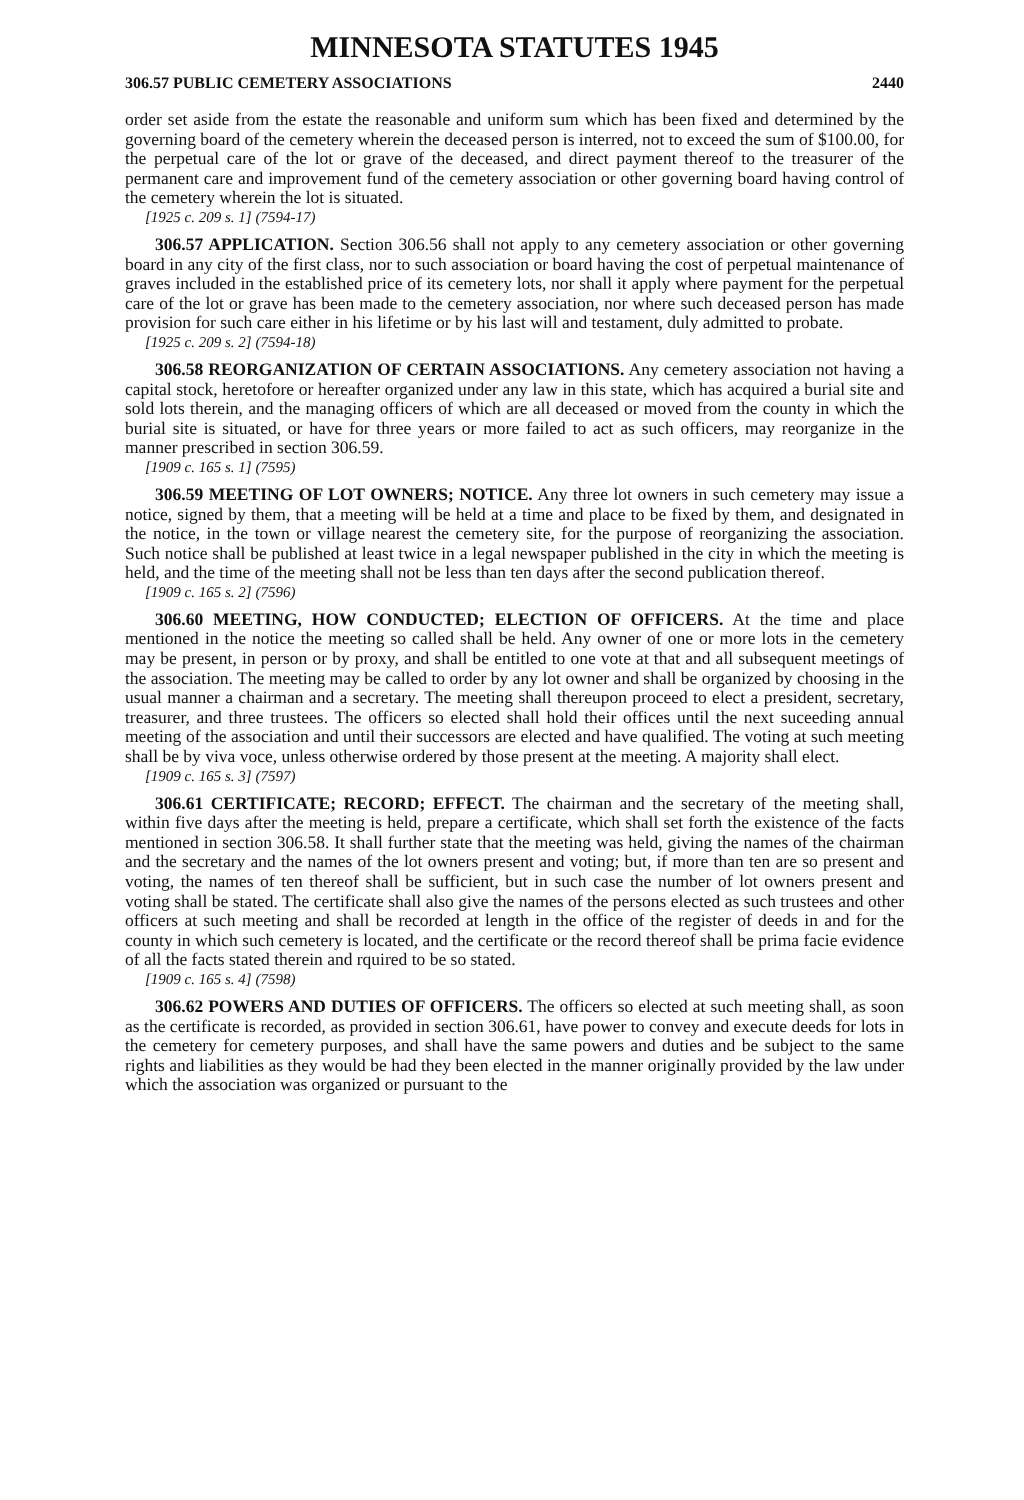MINNESOTA STATUTES 1945
306.57 PUBLIC CEMETERY ASSOCIATIONS 2440
order set aside from the estate the reasonable and uniform sum which has been fixed and determined by the governing board of the cemetery wherein the deceased person is interred, not to exceed the sum of $100.00, for the perpetual care of the lot or grave of the deceased, and direct payment thereof to the treasurer of the permanent care and improvement fund of the cemetery association or other governing board having control of the cemetery wherein the lot is situated.
[1925 c. 209 s. 1] (7594-17)
306.57 APPLICATION. Section 306.56 shall not apply to any cemetery association or other governing board in any city of the first class, nor to such association or board having the cost of perpetual maintenance of graves included in the established price of its cemetery lots, nor shall it apply where payment for the perpetual care of the lot or grave has been made to the cemetery association, nor where such deceased person has made provision for such care either in his lifetime or by his last will and testament, duly admitted to probate.
[1925 c. 209 s. 2] (7594-18)
306.58 REORGANIZATION OF CERTAIN ASSOCIATIONS. Any cemetery association not having a capital stock, heretofore or hereafter organized under any law in this state, which has acquired a burial site and sold lots therein, and the managing officers of which are all deceased or moved from the county in which the burial site is situated, or have for three years or more failed to act as such officers, may reorganize in the manner prescribed in section 306.59.
[1909 c. 165 s. 1] (7595)
306.59 MEETING OF LOT OWNERS; NOTICE. Any three lot owners in such cemetery may issue a notice, signed by them, that a meeting will be held at a time and place to be fixed by them, and designated in the notice, in the town or village nearest the cemetery site, for the purpose of reorganizing the association. Such notice shall be published at least twice in a legal newspaper published in the city in which the meeting is held, and the time of the meeting shall not be less than ten days after the second publication thereof.
[1909 c. 165 s. 2] (7596)
306.60 MEETING, HOW CONDUCTED; ELECTION OF OFFICERS. At the time and place mentioned in the notice the meeting so called shall be held. Any owner of one or more lots in the cemetery may be present, in person or by proxy, and shall be entitled to one vote at that and all subsequent meetings of the association. The meeting may be called to order by any lot owner and shall be organized by choosing in the usual manner a chairman and a secretary. The meeting shall thereupon proceed to elect a president, secretary, treasurer, and three trustees. The officers so elected shall hold their offices until the next suceeding annual meeting of the association and until their successors are elected and have qualified. The voting at such meeting shall be by viva voce, unless otherwise ordered by those present at the meeting. A majority shall elect.
[1909 c. 165 s. 3] (7597)
306.61 CERTIFICATE; RECORD; EFFECT. The chairman and the secretary of the meeting shall, within five days after the meeting is held, prepare a certificate, which shall set forth the existence of the facts mentioned in section 306.58. It shall further state that the meeting was held, giving the names of the chairman and the secretary and the names of the lot owners present and voting; but, if more than ten are so present and voting, the names of ten thereof shall be sufficient, but in such case the number of lot owners present and voting shall be stated. The certificate shall also give the names of the persons elected as such trustees and other officers at such meeting and shall be recorded at length in the office of the register of deeds in and for the county in which such cemetery is located, and the certificate or the record thereof shall be prima facie evidence of all the facts stated therein and rquired to be so stated.
[1909 c. 165 s. 4] (7598)
306.62 POWERS AND DUTIES OF OFFICERS. The officers so elected at such meeting shall, as soon as the certificate is recorded, as provided in section 306.61, have power to convey and execute deeds for lots in the cemetery for cemetery purposes, and shall have the same powers and duties and be subject to the same rights and liabilities as they would be had they been elected in the manner originally provided by the law under which the association was organized or pursuant to the